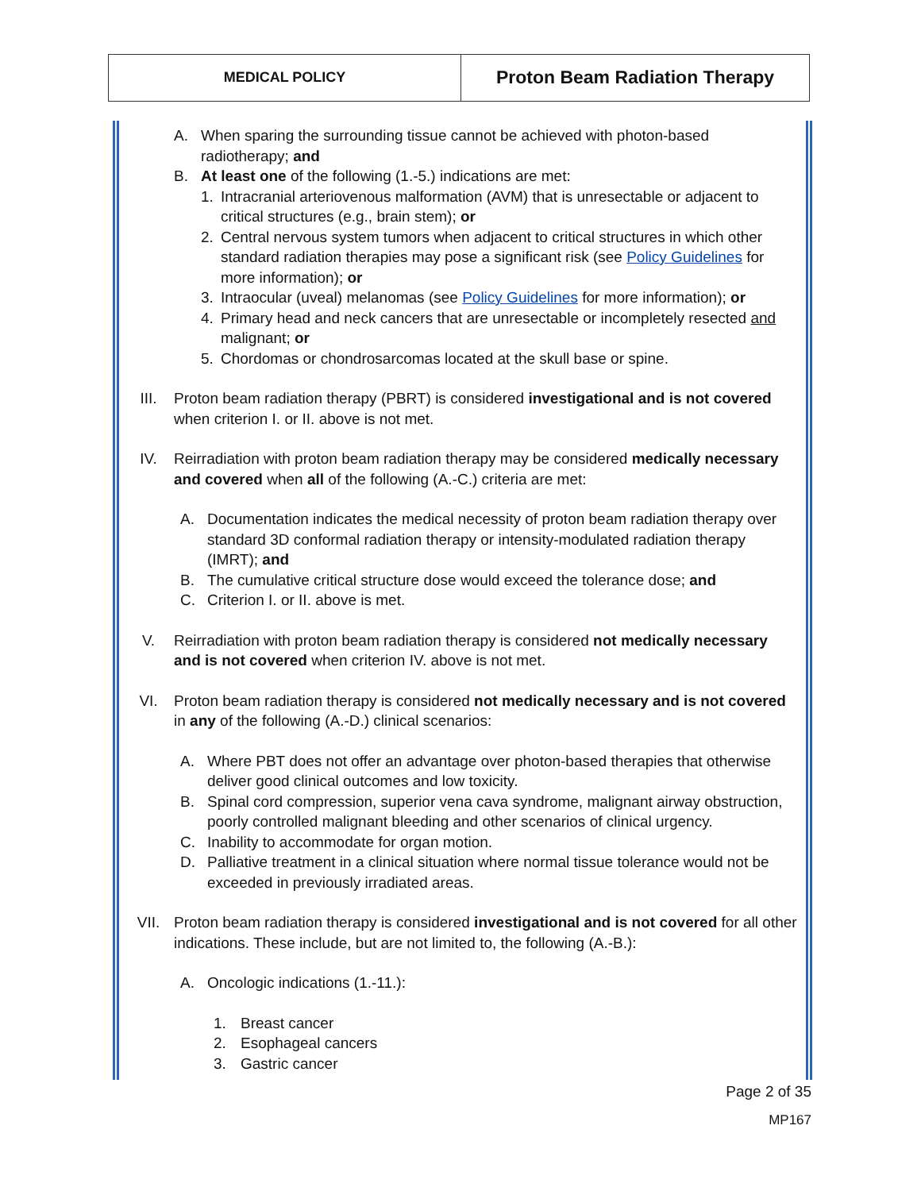| MEDICAL POLICY | Proton Beam Radiation Therapy |
A. When sparing the surrounding tissue cannot be achieved with photon-based radiotherapy; and
B. At least one of the following (1.-5.) indications are met:
1. Intracranial arteriovenous malformation (AVM) that is unresectable or adjacent to critical structures (e.g., brain stem); or
2. Central nervous system tumors when adjacent to critical structures in which other standard radiation therapies may pose a significant risk (see Policy Guidelines for more information); or
3. Intraocular (uveal) melanomas (see Policy Guidelines for more information); or
4. Primary head and neck cancers that are unresectable or incompletely resected and malignant; or
5. Chordomas or chondrosarcomas located at the skull base or spine.
III. Proton beam radiation therapy (PBRT) is considered investigational and is not covered when criterion I. or II. above is not met.
IV. Reirradiation with proton beam radiation therapy may be considered medically necessary and covered when all of the following (A.-C.) criteria are met:
A. Documentation indicates the medical necessity of proton beam radiation therapy over standard 3D conformal radiation therapy or intensity-modulated radiation therapy (IMRT); and
B. The cumulative critical structure dose would exceed the tolerance dose; and
C. Criterion I. or II. above is met.
V. Reirradiation with proton beam radiation therapy is considered not medically necessary and is not covered when criterion IV. above is not met.
VI. Proton beam radiation therapy is considered not medically necessary and is not covered in any of the following (A.-D.) clinical scenarios:
A. Where PBT does not offer an advantage over photon-based therapies that otherwise deliver good clinical outcomes and low toxicity.
B. Spinal cord compression, superior vena cava syndrome, malignant airway obstruction, poorly controlled malignant bleeding and other scenarios of clinical urgency.
C. Inability to accommodate for organ motion.
D. Palliative treatment in a clinical situation where normal tissue tolerance would not be exceeded in previously irradiated areas.
VII. Proton beam radiation therapy is considered investigational and is not covered for all other indications. These include, but are not limited to, the following (A.-B.):
A. Oncologic indications (1.-11.):
1. Breast cancer
2. Esophageal cancers
3. Gastric cancer
Page 2 of 35
MP167